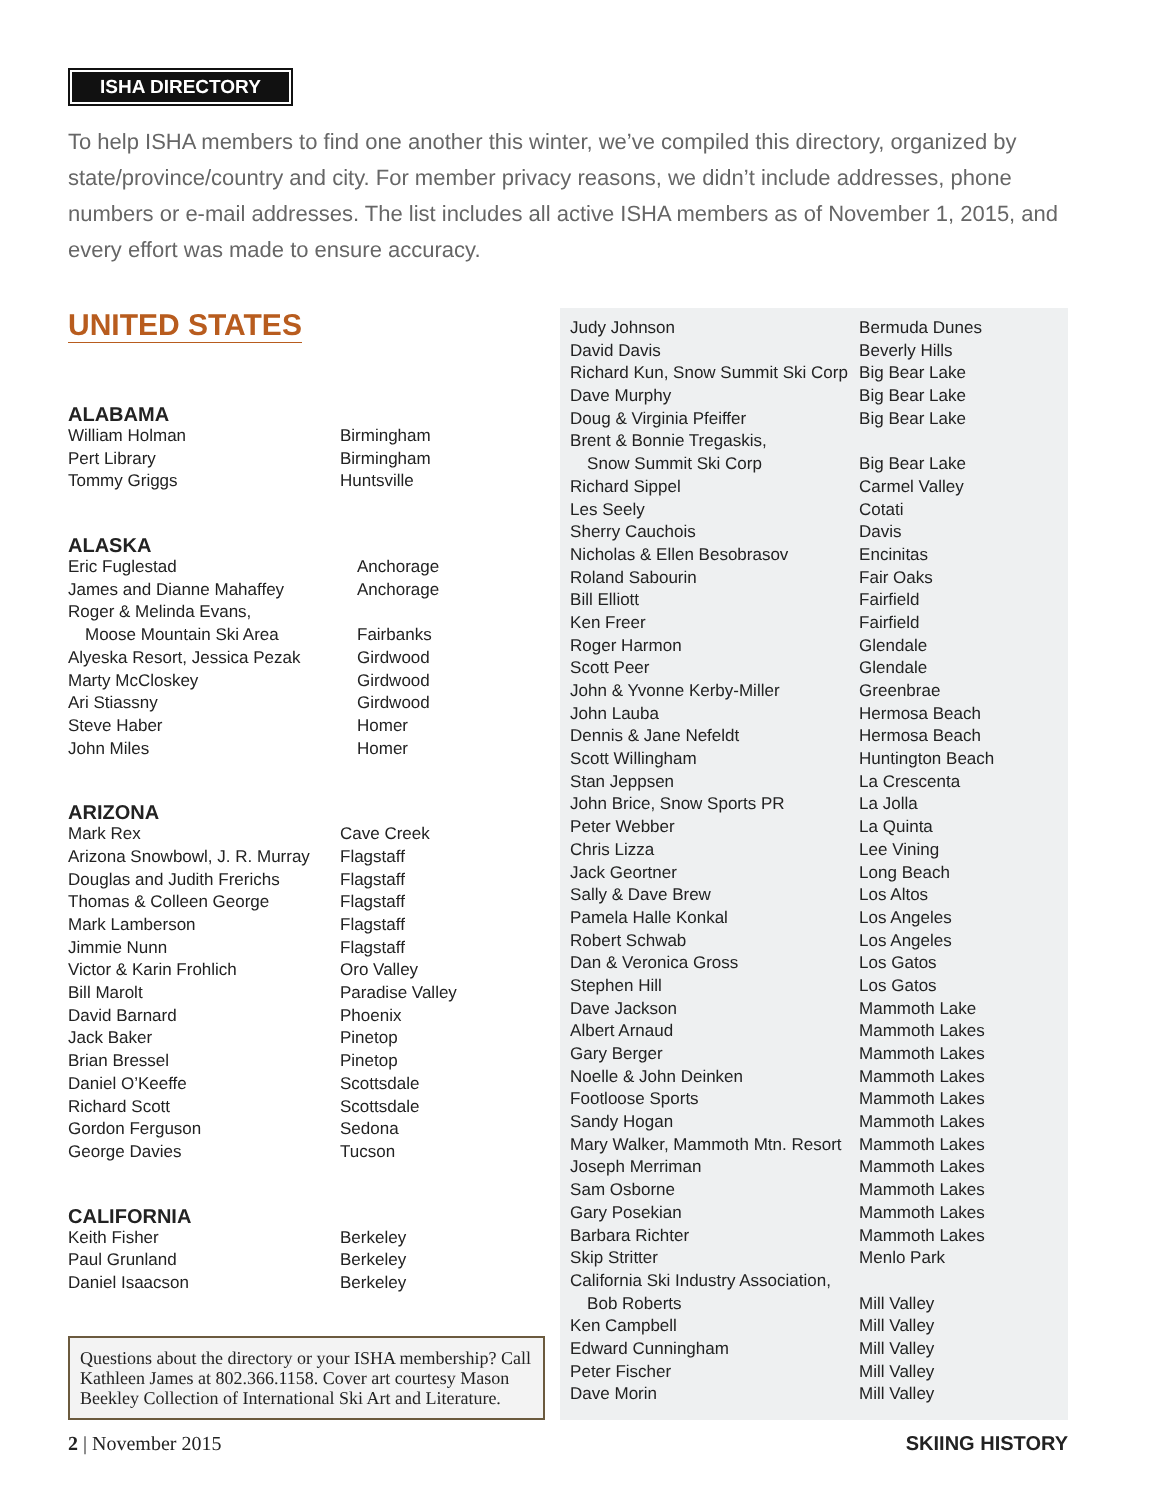ISHA DIRECTORY
To help ISHA members to find one another this winter, we’ve compiled this directory, organized by state/province/country and city. For member privacy reasons, we didn’t include addresses, phone numbers or e-mail addresses. The list includes all active ISHA members as of November 1, 2015, and every effort was made to ensure accuracy.
UNITED STATES
ALABAMA
| William Holman | Birmingham |
| Pert Library | Birmingham |
| Tommy Griggs | Huntsville |
ALASKA
| Eric Fuglestad | Anchorage |
| James and Dianne Mahaffey | Anchorage |
| Roger & Melinda Evans, | |
| Moose Mountain Ski Area | Fairbanks |
| Alyeska Resort, Jessica Pezak | Girdwood |
| Marty McCloskey | Girdwood |
| Ari Stiassny | Girdwood |
| Steve Haber | Homer |
| John Miles | Homer |
ARIZONA
| Mark Rex | Cave Creek |
| Arizona Snowbowl, J. R. Murray | Flagstaff |
| Douglas and Judith Frerichs | Flagstaff |
| Thomas & Colleen George | Flagstaff |
| Mark Lamberson | Flagstaff |
| Jimmie Nunn | Flagstaff |
| Victor & Karin Frohlich | Oro Valley |
| Bill Marolt | Paradise Valley |
| David Barnard | Phoenix |
| Jack Baker | Pinetop |
| Brian Bressel | Pinetop |
| Daniel O’Keeffe | Scottsdale |
| Richard Scott | Scottsdale |
| Gordon Ferguson | Sedona |
| George Davies | Tucson |
CALIFORNIA
| Keith Fisher | Berkeley |
| Paul Grunland | Berkeley |
| Daniel Isaacson | Berkeley |
Questions about the directory or your ISHA membership? Call Kathleen James at 802.366.1158. Cover art courtesy Mason Beekley Collection of International Ski Art and Literature.
| Judy Johnson | Bermuda Dunes |
| David Davis | Beverly Hills |
| Richard Kun, Snow Summit Ski Corp | Big Bear Lake |
| Dave Murphy | Big Bear Lake |
| Doug & Virginia Pfeiffer | Big Bear Lake |
| Brent & Bonnie Tregaskis, | |
| Snow Summit Ski Corp | Big Bear Lake |
| Richard Sippel | Carmel Valley |
| Les Seely | Cotati |
| Sherry Cauchois | Davis |
| Nicholas & Ellen Besobrasov | Encinitas |
| Roland Sabourin | Fair Oaks |
| Bill Elliott | Fairfield |
| Ken Freer | Fairfield |
| Roger Harmon | Glendale |
| Scott Peer | Glendale |
| John & Yvonne Kerby-Miller | Greenbrae |
| John Lauba | Hermosa Beach |
| Dennis & Jane Nefeldt | Hermosa Beach |
| Scott Willingham | Huntington Beach |
| Stan Jeppsen | La Crescenta |
| John Brice, Snow Sports PR | La Jolla |
| Peter Webber | La Quinta |
| Chris Lizza | Lee Vining |
| Jack Geortner | Long Beach |
| Sally & Dave Brew | Los Altos |
| Pamela Halle Konkal | Los Angeles |
| Robert Schwab | Los Angeles |
| Dan & Veronica Gross | Los Gatos |
| Stephen Hill | Los Gatos |
| Dave Jackson | Mammoth Lake |
| Albert Arnaud | Mammoth Lakes |
| Gary Berger | Mammoth Lakes |
| Noelle & John Deinken | Mammoth Lakes |
| Footloose Sports | Mammoth Lakes |
| Sandy Hogan | Mammoth Lakes |
| Mary Walker, Mammoth Mtn. Resort | Mammoth Lakes |
| Joseph Merriman | Mammoth Lakes |
| Sam Osborne | Mammoth Lakes |
| Gary Posekian | Mammoth Lakes |
| Barbara Richter | Mammoth Lakes |
| Skip Stritter | Menlo Park |
| California Ski Industry Association, | |
| Bob Roberts | Mill Valley |
| Ken Campbell | Mill Valley |
| Edward Cunningham | Mill Valley |
| Peter Fischer | Mill Valley |
| Dave Morin | Mill Valley |
2 | November 2015 SKIING HISTORY